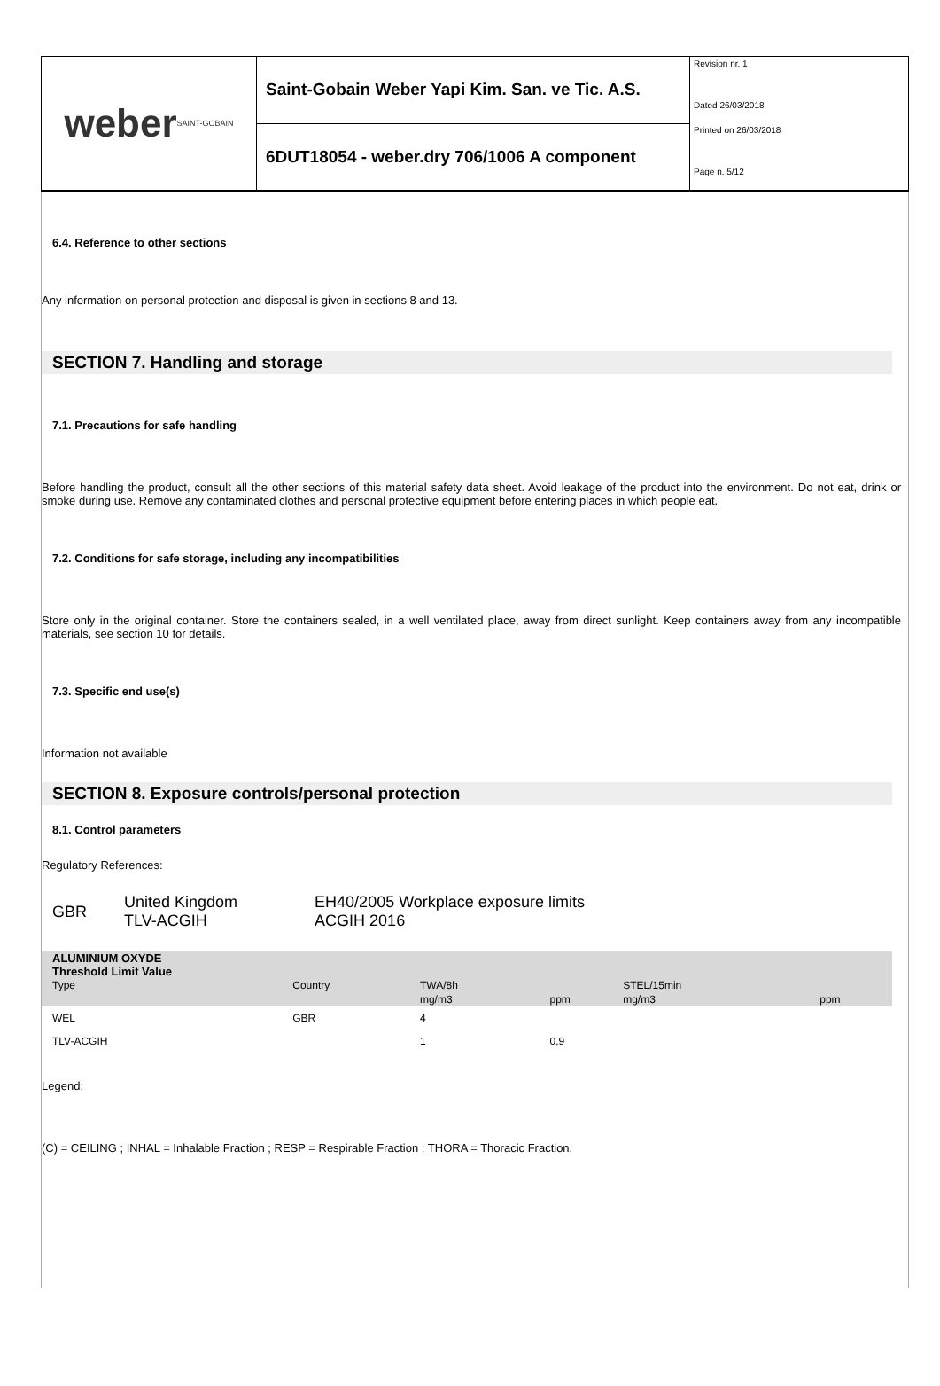weber SAINT-GOBAIN
Saint-Gobain Weber Yapi Kim. San. ve Tic. A.S.
6DUT18054 - weber.dry 706/1006 A component
Revision nr. 1
Dated 26/03/2018
Printed on 26/03/2018
Page n. 5/12
6.4. Reference to other sections
Any information on personal protection and disposal is given in sections 8 and 13.
SECTION 7. Handling and storage
7.1. Precautions for safe handling
Before handling the product, consult all the other sections of this material safety data sheet. Avoid leakage of the product into the environment. Do not eat, drink or smoke during use. Remove any contaminated clothes and personal protective equipment before entering places in which people eat.
7.2. Conditions for safe storage, including any incompatibilities
Store only in the original container. Store the containers sealed, in a well ventilated place, away from direct sunlight. Keep containers away from any incompatible materials, see section 10 for details.
7.3. Specific end use(s)
Information not available
SECTION 8. Exposure controls/personal protection
8.1. Control parameters
Regulatory References:
| GBR | United Kingdom TLV-ACGIH | EH40/2005 Workplace exposure limits ACGIH 2016 |
| ALUMINIUM OXYDE Threshold Limit Value | | | | | |
| --- | --- | --- | --- | --- | --- |
| Type | Country | TWA/8h | | STEL/15min | |
| | | mg/m3 | ppm | mg/m3 | ppm |
| WEL | GBR | 4 | | | |
| TLV-ACGIH | | 1 | 0,9 | | |
Legend:
(C) = CEILING ; INHAL = Inhalable Fraction ; RESP = Respirable Fraction ; THORA = Thoracic Fraction.